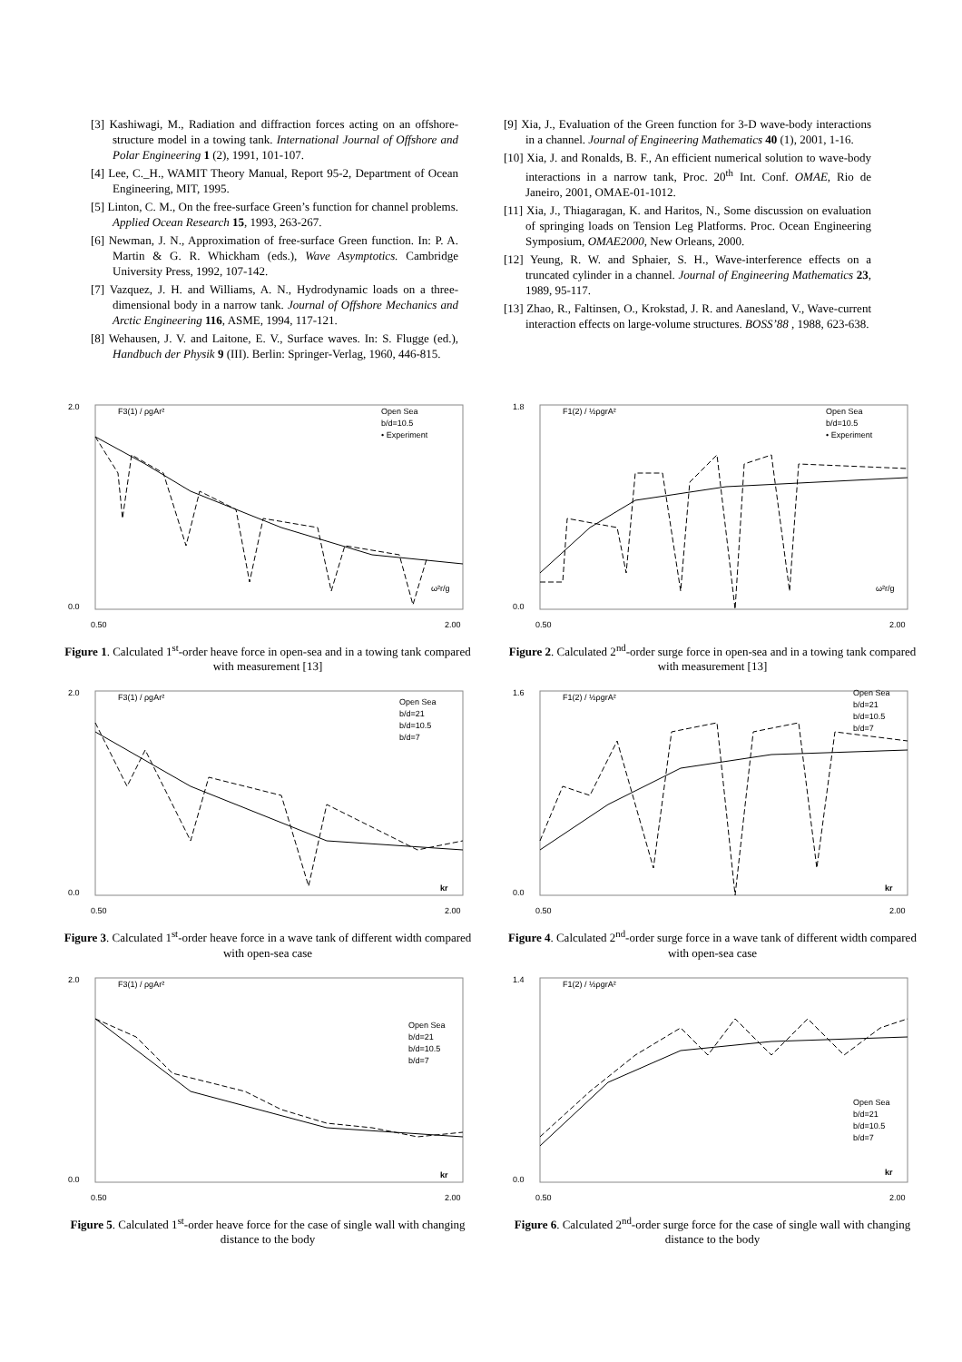[3] Kashiwagi, M., Radiation and diffraction forces acting on an offshore-structure model in a towing tank. International Journal of Offshore and Polar Engineering 1 (2), 1991, 101-107.
[4] Lee, C._H., WAMIT Theory Manual, Report 95-2, Department of Ocean Engineering, MIT, 1995.
[5] Linton, C. M., On the free-surface Green’s function for channel problems. Applied Ocean Research 15, 1993, 263-267.
[6] Newman, J. N., Approximation of free-surface Green function. In: P. A. Martin & G. R. Whickham (eds.), Wave Asymptotics. Cambridge University Press, 1992, 107-142.
[7] Vazquez, J. H. and Williams, A. N., Hydrodynamic loads on a three-dimensional body in a narrow tank. Journal of Offshore Mechanics and Arctic Engineering 116, ASME, 1994, 117-121.
[8] Wehausen, J. V. and Laitone, E. V., Surface waves. In: S. Flugge (ed.), Handbuch der Physik 9 (III). Berlin: Springer-Verlag, 1960, 446-815.
[9] Xia, J., Evaluation of the Green function for 3-D wave-body interactions in a channel. Journal of Engineering Mathematics 40 (1), 2001, 1-16.
[10] Xia, J. and Ronalds, B. F., An efficient numerical solution to wave-body interactions in a narrow tank, Proc. 20<sup>th</sup> Int. Conf. OMAE, Rio de Janeiro, 2001, OMAE-01-1012.
[11] Xia, J., Thiagaragan, K. and Haritos, N., Some discussion on evaluation of springing loads on Tension Leg Platforms. Proc. Ocean Engineering Symposium, OMAE2000, New Orleans, 2000.
[12] Yeung, R. W. and Sphaier, S. H., Wave-interference effects on a truncated cylinder in a channel. Journal of Engineering Mathematics 23, 1989, 95-117.
[13] Zhao, R., Faltinsen, O., Krokstad, J. R. and Aanesland, V., Wave-current interaction effects on large-volume structures. BOSS’88 , 1988, 623-638.
2.0
0.0
0.50
2.00
F3(1) / ρgAr²
Open Sea
b/d=10.5
• Experiment
ω²r/g
Figure 1. Calculated 1<sup>st</sup>-order heave force in open-sea and in a towing tank compared with measurement [13]
1.8
0.0
0.50
2.00
F1(2) / ½ρgrA²
Open Sea
b/d=10.5
• Experiment
ω²r/g
Figure 2. Calculated 2<sup>nd</sup>-order surge force in open-sea and in a towing tank compared with measurement [13]
2.0
0.0
0.50
2.00
F3(1) / ρgAr²
Open Sea
b/d=21
b/d=10.5
b/d=7
kr
Figure 3. Calculated 1<sup>st</sup>-order heave force in a wave tank of different width compared with open-sea case
1.6
0.0
0.50
2.00
F1(2) / ½ρgrA²
Open Sea
b/d=21
b/d=10.5
b/d=7
kr
Figure 4. Calculated 2<sup>nd</sup>-order surge force in a wave tank of different width compared with open-sea case
2.0
0.0
0.50
2.00
F3(1) / ρgAr²
Open Sea
b/d=21
b/d=10.5
b/d=7
kr
Figure 5. Calculated 1<sup>st</sup>-order heave force for the case of single wall with changing distance to the body
1.4
0.0
0.50
2.00
F1(2) / ½ρgrA²
Open Sea
b/d=21
b/d=10.5
b/d=7
kr
Figure 6. Calculated 2<sup>nd</sup>-order surge force for the case of single wall with changing distance to the body